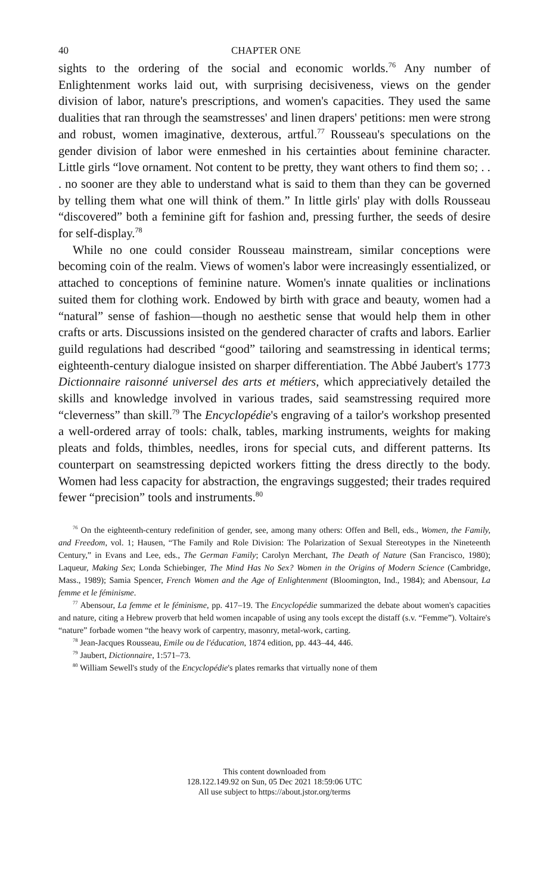40 CHAPTER ONE
sights to the ordering of the social and economic worlds.<sup>76</sup> Any number of Enlightenment works laid out, with surprising decisiveness, views on the gender division of labor, nature's prescriptions, and women's capacities. They used the same dualities that ran through the seamstresses' and linen drapers' petitions: men were strong and robust, women imaginative, dexterous, artful.<sup>77</sup> Rousseau's speculations on the gender division of labor were enmeshed in his certainties about feminine character. Little girls “love ornament. Not content to be pretty, they want others to find them so; . . . no sooner are they able to understand what is said to them than they can be governed by telling them what one will think of them.” In little girls' play with dolls Rousseau “discovered” both a feminine gift for fashion and, pressing further, the seeds of desire for self-display.<sup>78</sup>
While no one could consider Rousseau mainstream, similar conceptions were becoming coin of the realm. Views of women's labor were increasingly essentialized, or attached to conceptions of feminine nature. Women's innate qualities or inclinations suited them for clothing work. Endowed by birth with grace and beauty, women had a “natural” sense of fashion—though no aesthetic sense that would help them in other crafts or arts. Discussions insisted on the gendered character of crafts and labors. Earlier guild regulations had described “good” tailoring and seamstressing in identical terms; eighteenth-century dialogue insisted on sharper differentiation. The Abbé Jaubert's 1773 Dictionnaire raisonné universel des arts et métiers, which appreciatively detailed the skills and knowledge involved in various trades, said seamstressing required more “cleverness” than skill.<sup>79</sup> The Encyclopédie's engraving of a tailor's workshop presented a well-ordered array of tools: chalk, tables, marking instruments, weights for making pleats and folds, thimbles, needles, irons for special cuts, and different patterns. Its counterpart on seamstressing depicted workers fitting the dress directly to the body. Women had less capacity for abstraction, the engravings suggested; their trades required fewer “precision” tools and instruments.<sup>80</sup>
<sup>76</sup> On the eighteenth-century redefinition of gender, see, among many others: Offen and Bell, eds., Women, the Family, and Freedom, vol. 1; Hausen, “The Family and Role Division: The Polarization of Sexual Stereotypes in the Nineteenth Century,” in Evans and Lee, eds., The German Family; Carolyn Merchant, The Death of Nature (San Francisco, 1980); Laqueur, Making Sex; Londa Schiebinger, The Mind Has No Sex? Women in the Origins of Modern Science (Cambridge, Mass., 1989); Samia Spencer, French Women and the Age of Enlightenment (Bloomington, Ind., 1984); and Abensour, La femme et le féminisme.
<sup>77</sup> Abensour, La femme et le féminisme, pp. 417–19. The Encyclopédie summarized the debate about women's capacities and nature, citing a Hebrew proverb that held women incapable of using any tools except the distaff (s.v. “Femme”). Voltaire's “nature” forbade women “the heavy work of carpentry, masonry, metal-work, carting.
<sup>78</sup> Jean-Jacques Rousseau, Emile ou de l'éducation, 1874 edition, pp. 443–44, 446.
<sup>79</sup> Jaubert, Dictionnaire, 1:571–73.
<sup>80</sup> William Sewell's study of the Encyclopédie's plates remarks that virtually none of them
This content downloaded from
128.122.149.92 on Sun, 05 Dec 2021 18:59:06 UTC
All use subject to https://about.jstor.org/terms